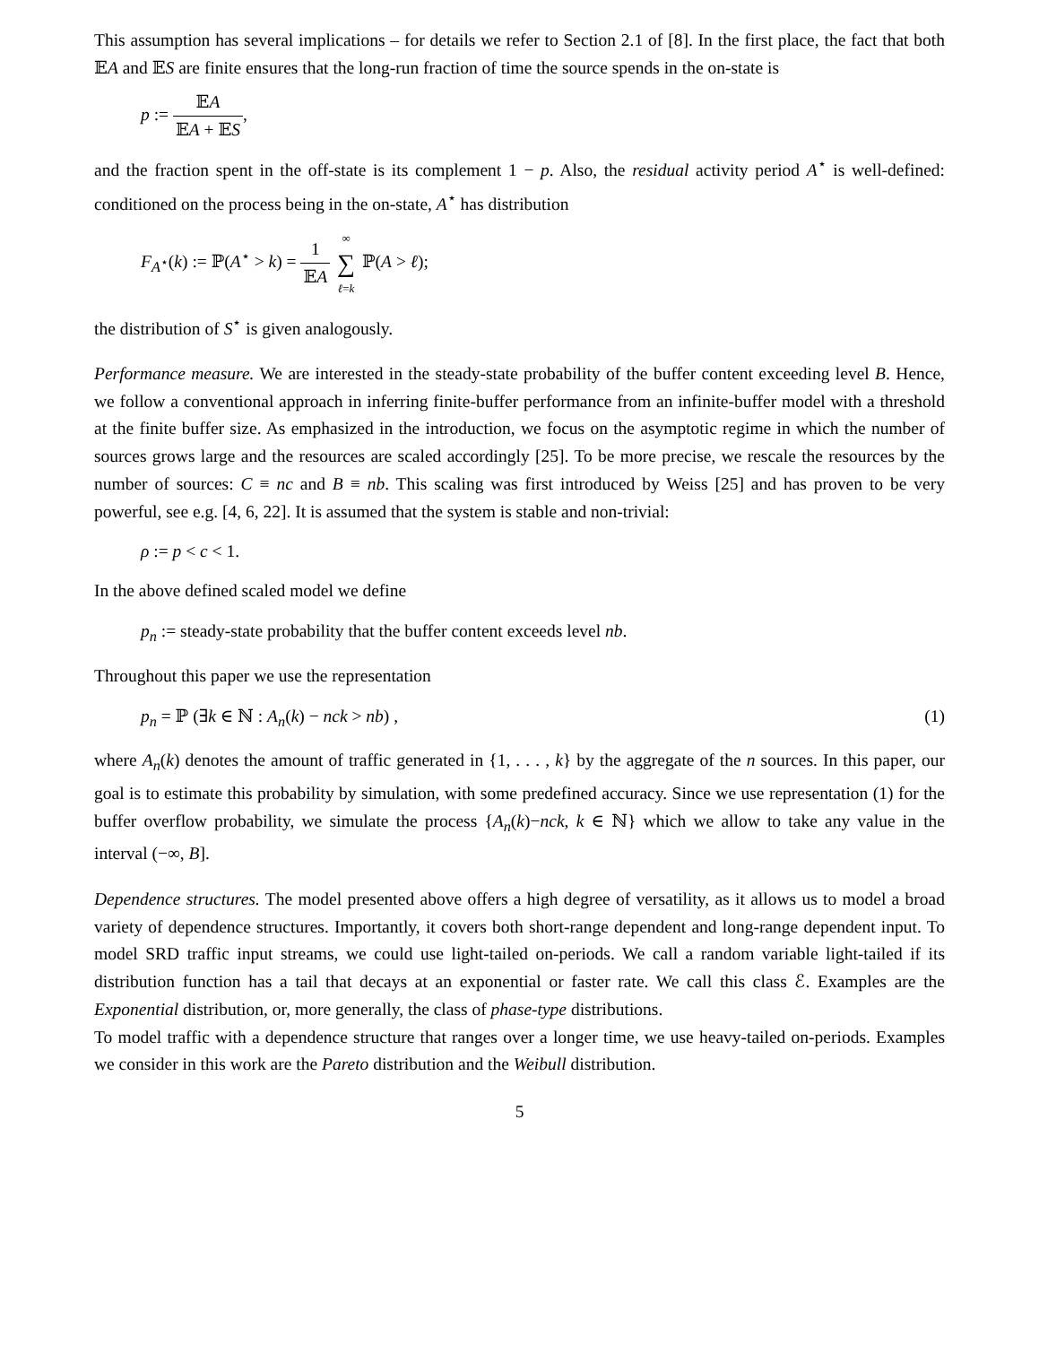This assumption has several implications – for details we refer to Section 2.1 of [8]. In the first place, the fact that both 𝔼A and 𝔼S are finite ensures that the long-run fraction of time the source spends in the on-state is
p := 𝔼A 𝔼A + 𝔼S,
and the fraction spent in the off-state is its complement 1 − p. Also, the residual activity period A<sup>⋆</sup> is well-defined: conditioned on the process being in the on-state, A<sup>⋆</sup> has distribution
F<sub>A<sup>⋆</sup></sub>(k) := ℙ(A<sup>⋆</sup> > k) = 1 𝔼A ∞ ∑ ℓ=k ℙ(A > ℓ);
the distribution of S<sup>⋆</sup> is given analogously.
Performance measure. We are interested in the steady-state probability of the buffer content exceeding level B. Hence, we follow a conventional approach in inferring finite-buffer performance from an infinite-buffer model with a threshold at the finite buffer size. As emphasized in the introduction, we focus on the asymptotic regime in which the number of sources grows large and the resources are scaled accordingly [25]. To be more precise, we rescale the resources by the number of sources: C ≡ nc and B ≡ nb. This scaling was first introduced by Weiss [25] and has proven to be very powerful, see e.g. [4, 6, 22]. It is assumed that the system is stable and non-trivial:
ρ := p < c < 1.
In the above defined scaled model we define
p<sub>n</sub> := steady-state probability that the buffer content exceeds level nb.
Throughout this paper we use the representation
(1) p<sub>n</sub> = ℙ (∃k ∈ ℕ : A<sub>n</sub>(k) − nck > nb) ,
where A<sub>n</sub>(k) denotes the amount of traffic generated in {1, . . . , k} by the aggregate of the n sources. In this paper, our goal is to estimate this probability by simulation, with some predefined accuracy. Since we use representation (1) for the buffer overflow probability, we simulate the process {A<sub>n</sub>(k)−nck, k ∈ ℕ} which we allow to take any value in the interval (−∞, B].
Dependence structures. The model presented above offers a high degree of versatility, as it allows us to model a broad variety of dependence structures. Importantly, it covers both short-range dependent and long-range dependent input. To model SRD traffic input streams, we could use light-tailed on-periods. We call a random variable light-tailed if its distribution function has a tail that decays at an exponential or faster rate. We call this class ℰ. Examples are the Exponential distribution, or, more generally, the class of phase-type distributions.
To model traffic with a dependence structure that ranges over a longer time, we use heavy-tailed on-periods. Examples we consider in this work are the Pareto distribution and the Weibull distribution.
5